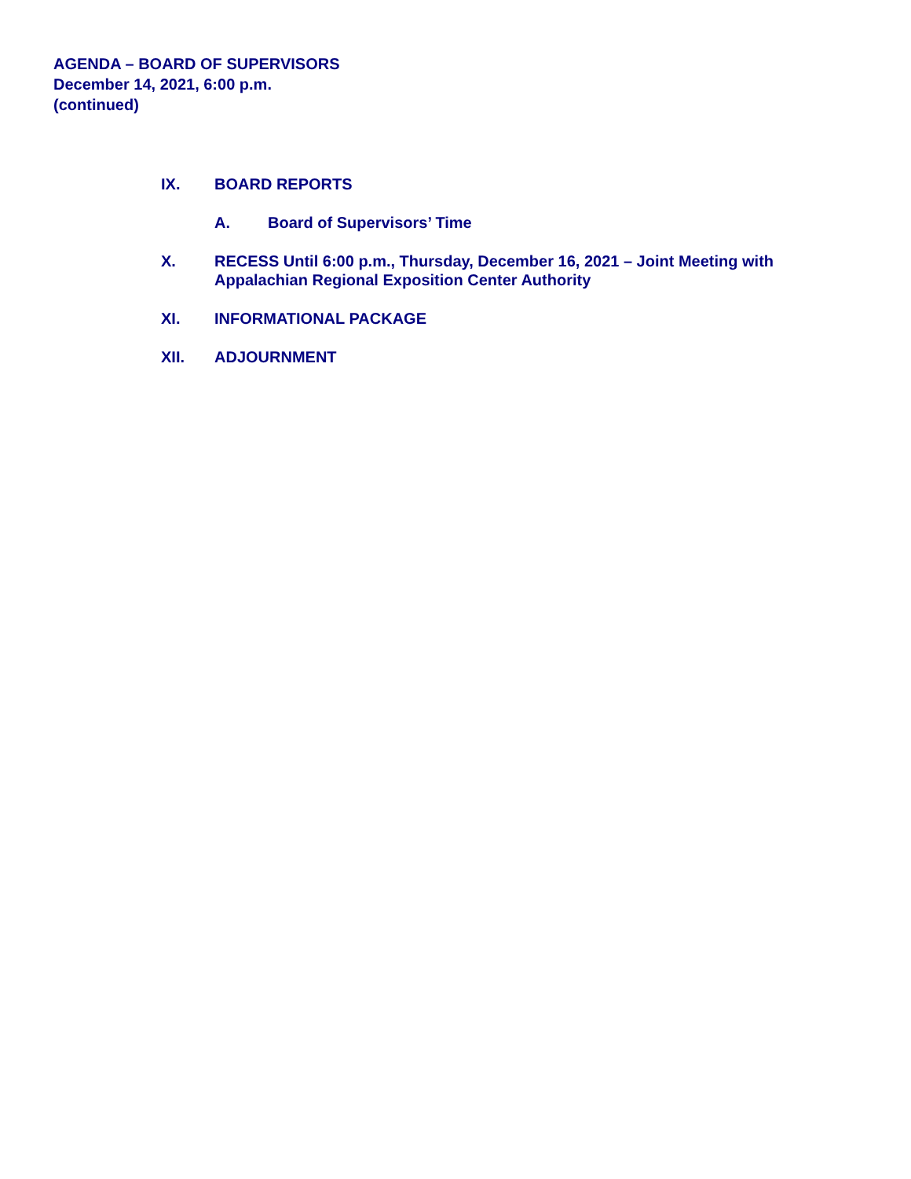AGENDA – BOARD OF SUPERVISORS
December 14, 2021, 6:00 p.m.
(continued)
IX. BOARD REPORTS
A. Board of Supervisors’ Time
X. RECESS Until 6:00 p.m., Thursday, December 16, 2021 – Joint Meeting with
Appalachian Regional Exposition Center Authority
XI. INFORMATIONAL PACKAGE
XII. ADJOURNMENT